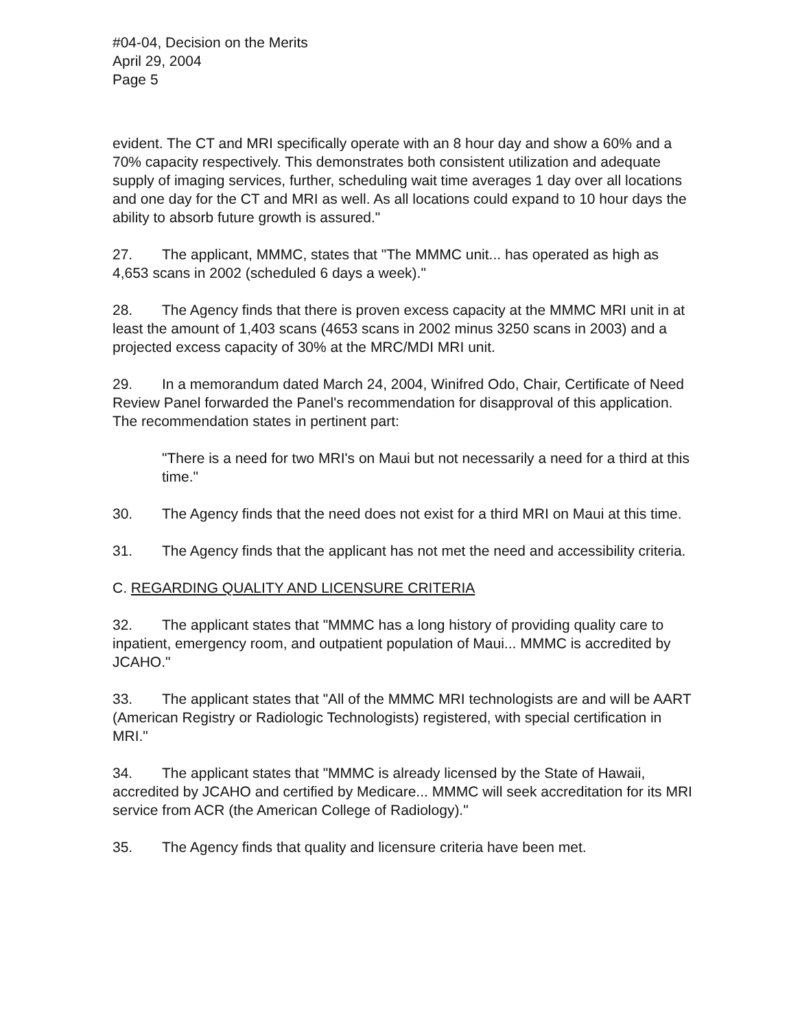#04-04, Decision on the Merits
April 29, 2004
Page 5
evident. The CT and MRI specifically operate with an 8 hour day and show a 60% and a 70% capacity respectively. This demonstrates both consistent utilization and adequate supply of imaging services, further, scheduling wait time averages 1 day over all locations and one day for the CT and MRI as well. As all locations could expand to 10 hour days the ability to absorb future growth is assured."
27. The applicant, MMMC, states that "The MMMC unit... has operated as high as 4,653 scans in 2002 (scheduled 6 days a week)."
28. The Agency finds that there is proven excess capacity at the MMMC MRI unit in at least the amount of 1,403 scans (4653 scans in 2002 minus 3250 scans in 2003) and a projected excess capacity of 30% at the MRC/MDI MRI unit.
29. In a memorandum dated March 24, 2004, Winifred Odo, Chair, Certificate of Need Review Panel forwarded the Panel's recommendation for disapproval of this application. The recommendation states in pertinent part:
"There is a need for two MRI's on Maui but not necessarily a need for a third at this time."
30. The Agency finds that the need does not exist for a third MRI on Maui at this time.
31. The Agency finds that the applicant has not met the need and accessibility criteria.
C. REGARDING QUALITY AND LICENSURE CRITERIA
32. The applicant states that "MMMC has a long history of providing quality care to inpatient, emergency room, and outpatient population of Maui... MMMC is accredited by JCAHO."
33. The applicant states that "All of the MMMC MRI technologists are and will be AART (American Registry or Radiologic Technologists) registered, with special certification in MRI."
34. The applicant states that "MMMC is already licensed by the State of Hawaii, accredited by JCAHO and certified by Medicare... MMMC will seek accreditation for its MRI service from ACR (the American College of Radiology)."
35. The Agency finds that quality and licensure criteria have been met.